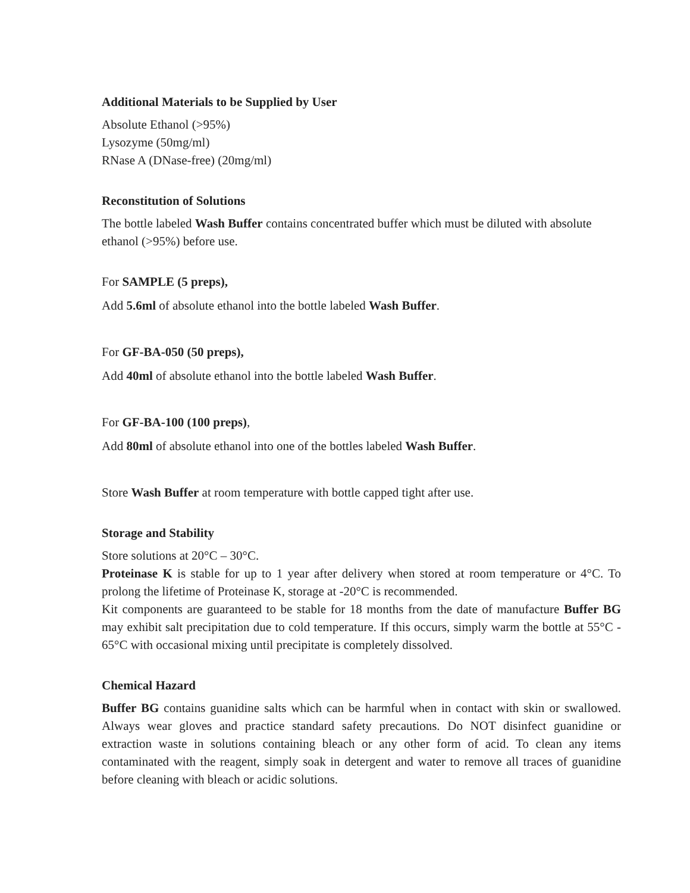Additional Materials to be Supplied by User
Absolute Ethanol (>95%)
Lysozyme (50mg/ml)
RNase A (DNase-free) (20mg/ml)
Reconstitution of Solutions
The bottle labeled Wash Buffer contains concentrated buffer which must be diluted with absolute ethanol (>95%) before use.
For SAMPLE (5 preps),
Add 5.6ml of absolute ethanol into the bottle labeled Wash Buffer.
For GF-BA-050 (50 preps),
Add 40ml of absolute ethanol into the bottle labeled Wash Buffer.
For GF-BA-100 (100 preps),
Add 80ml of absolute ethanol into one of the bottles labeled Wash Buffer.
Store Wash Buffer at room temperature with bottle capped tight after use.
Storage and Stability
Store solutions at 20°C – 30°C.
Proteinase K is stable for up to 1 year after delivery when stored at room temperature or 4°C. To prolong the lifetime of Proteinase K, storage at -20°C is recommended.
Kit components are guaranteed to be stable for 18 months from the date of manufacture Buffer BG may exhibit salt precipitation due to cold temperature. If this occurs, simply warm the bottle at 55°C - 65°C with occasional mixing until precipitate is completely dissolved.
Chemical Hazard
Buffer BG contains guanidine salts which can be harmful when in contact with skin or swallowed. Always wear gloves and practice standard safety precautions. Do NOT disinfect guanidine or extraction waste in solutions containing bleach or any other form of acid. To clean any items contaminated with the reagent, simply soak in detergent and water to remove all traces of guanidine before cleaning with bleach or acidic solutions.